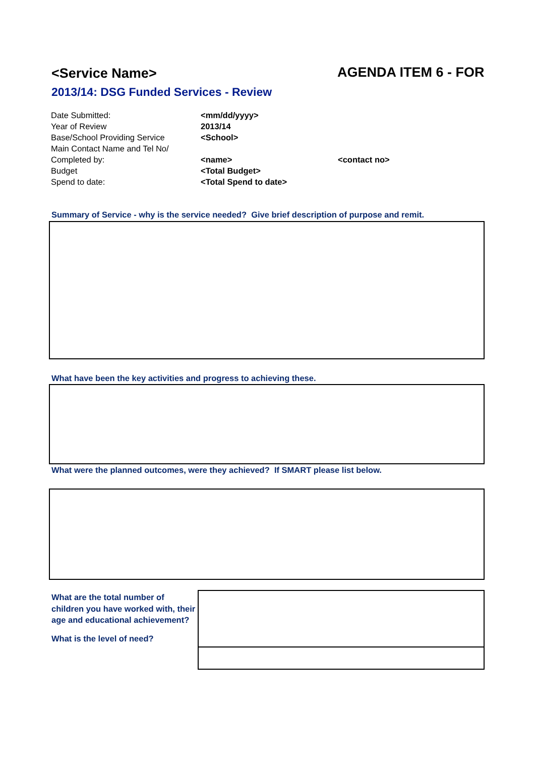<Service Name> AGENDA ITEM 6 - FOR
2013/14: DSG Funded Services - Review
| Date Submitted: | <mm/dd/yyyy> | |
| Year of Review | 2013/14 | |
| Base/School Providing Service | <School> | |
| Main Contact Name and Tel No/ | | |
| Completed by: | <name> | <contact no> |
| Budget | <Total Budget> | |
| Spend to date: | <Total Spend to date> | |
Summary of Service - why is the service needed? Give brief description of purpose and remit.
What have been the key activities and progress to achieving these.
What were the planned outcomes, were they achieved? If SMART please list below.
What are the total number of children you have worked with, their age and educational achievement?
What is the level of need?